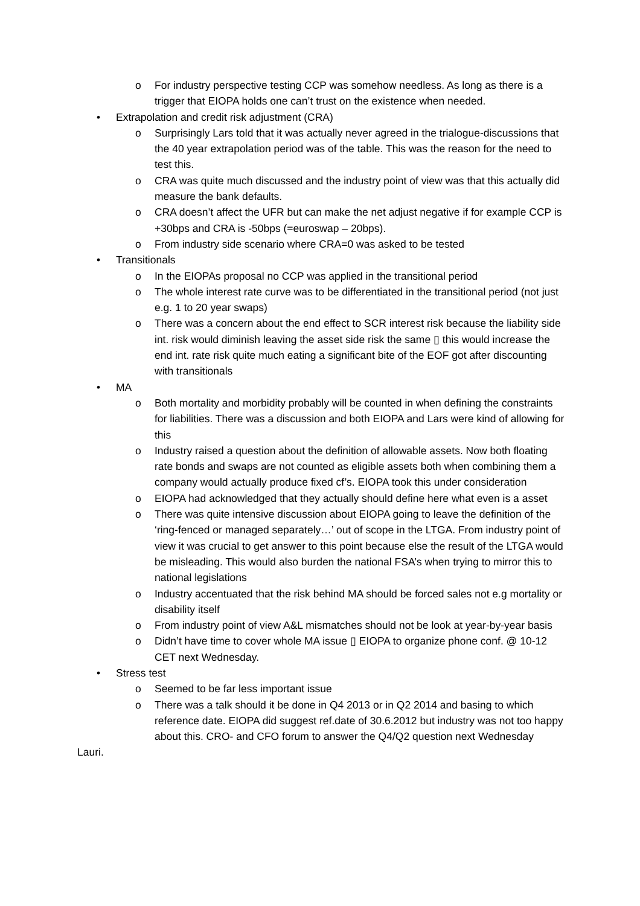o For industry perspective testing CCP was somehow needless. As long as there is a trigger that EIOPA holds one can’t trust on the existence when needed.
• Extrapolation and credit risk adjustment (CRA)
o Surprisingly Lars told that it was actually never agreed in the trialogue-discussions that the 40 year extrapolation period was of the table. This was the reason for the need to test this.
o CRA was quite much discussed and the industry point of view was that this actually did measure the bank defaults.
o CRA doesn’t affect the UFR but can make the net adjust negative if for example CCP is +30bps and CRA is -50bps (=euroswap – 20bps).
o From industry side scenario where CRA=0 was asked to be tested
• Transitionals
o In the EIOPAs proposal no CCP was applied in the transitional period
o The whole interest rate curve was to be differentiated in the transitional period (not just e.g. 1 to 20 year swaps)
o There was a concern about the end effect to SCR interest risk because the liability side int. risk would diminish leaving the asset side risk the same ▯ this would increase the end int. rate risk quite much eating a significant bite of the EOF got after discounting with transitionals
• MA
o Both mortality and morbidity probably will be counted in when defining the constraints for liabilities. There was a discussion and both EIOPA and Lars were kind of allowing for this
o Industry raised a question about the definition of allowable assets. Now both floating rate bonds and swaps are not counted as eligible assets both when combining them a company would actually produce fixed cf’s. EIOPA took this under consideration
o EIOPA had acknowledged that they actually should define here what even is a asset
o There was quite intensive discussion about EIOPA going to leave the definition of the ‘ring-fenced or managed separately…’ out of scope in the LTGA. From industry point of view it was crucial to get answer to this point because else the result of the LTGA would be misleading. This would also burden the national FSA’s when trying to mirror this to national legislations
o Industry accentuated that the risk behind MA should be forced sales not e.g mortality or disability itself
o From industry point of view A&L mismatches should not be look at year-by-year basis
o Didn’t have time to cover whole MA issue ▯ EIOPA to organize phone conf. @ 10-12 CET next Wednesday.
• Stress test
o Seemed to be far less important issue
o There was a talk should it be done in Q4 2013 or in Q2 2014 and basing to which reference date. EIOPA did suggest ref.date of 30.6.2012 but industry was not too happy about this. CRO- and CFO forum to answer the Q4/Q2 question next Wednesday
Lauri.